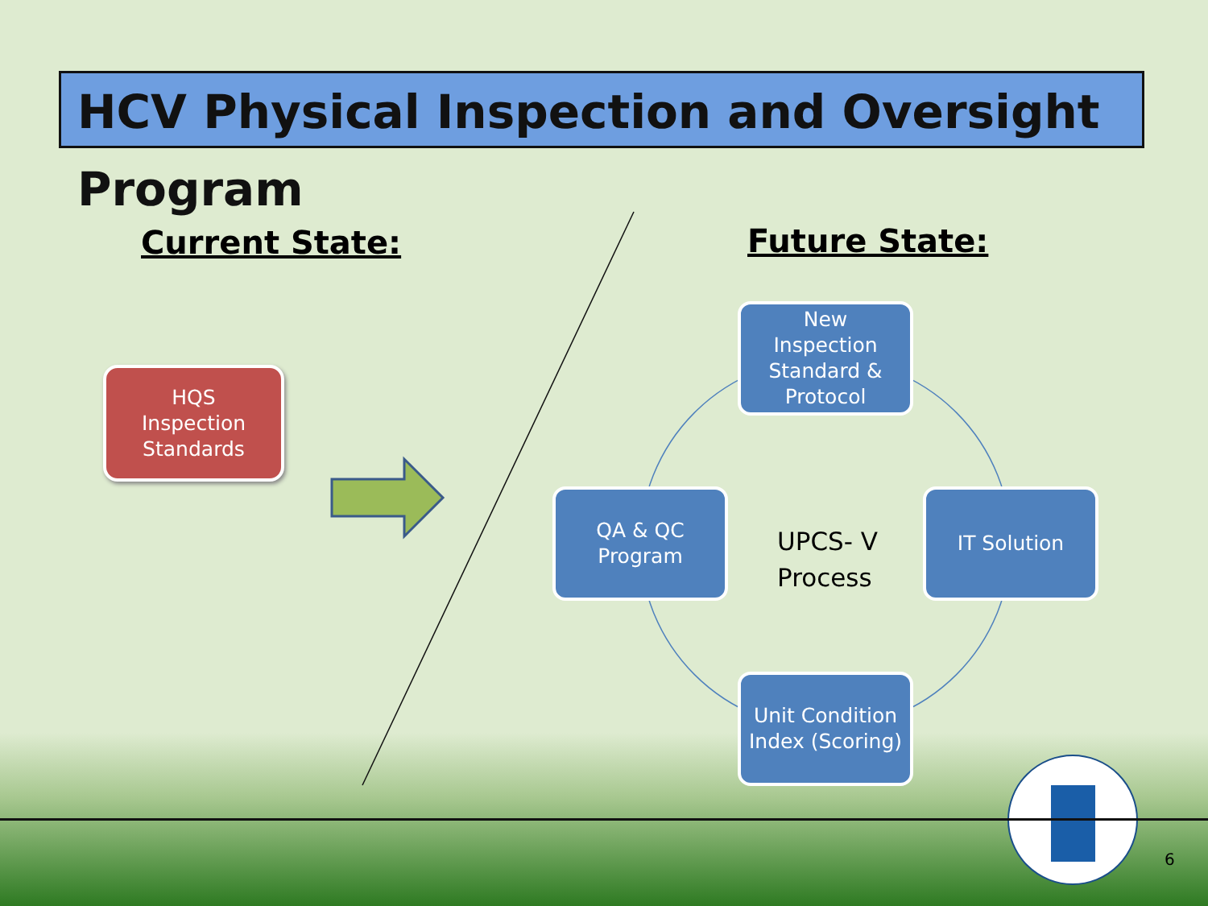HCV Physical Inspection and Oversight Program
Current State: Future State:
HQS
Inspection
Standards
New
Inspection
Standard &
Protocol
QA & QC
Program
IT Solution
Unit Condition
Index (Scoring)
UPCS- V
Process
6